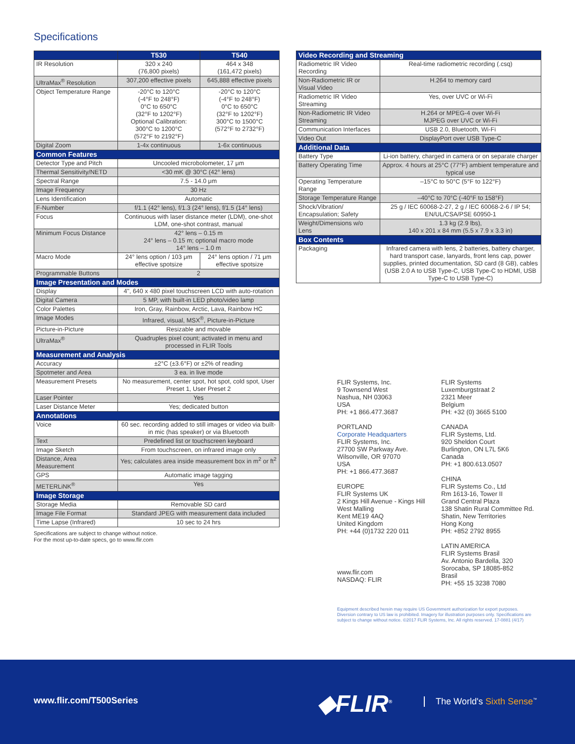Specifications
| | T530 | T540 |
| --- | --- | --- |
| IR Resolution | 320 x 240 (76,800 pixels) | 464 x 348 (161,472 pixels) |
| UltraMax<sup>®</sup> Resolution | 307,200 effective pixels | 645,888 effective pixels |
| Object Temperature Range | -20°C to 120°C (-4°F to 248°F) 0°C to 650°C (32°F to 1202°F) Optional Calibration: 300°C to 1200°C (572°F to 2192°F) | -20°C to 120°C (-4°F to 248°F) 0°C to 650°C (32°F to 1202°F) 300°C to 1500°C (572°F to 2732°F) |
| Digital Zoom | 1-4x continuous | 1-6x continuous |
| Common Features | | |
| Detector Type and Pitch | Uncooled microbolometer, 17 μm | |
| Thermal Sensitivity/NETD | <30 mK @ 30°C (42° lens) | |
| Spectral Range | 7.5 - 14.0 μm | |
| Image Frequency | 30 Hz | |
| Lens Identification | Automatic | |
| F-Number | f/1.1 (42° lens), f/1.3 (24° lens), f/1.5 (14° lens) | |
| Focus | Continuous with laser distance meter (LDM), one-shot LDM, one-shot contrast, manual | |
| Minimum Focus Distance | 42° lens – 0.15 m 24° lens – 0.15 m; optional macro mode 14° lens – 1.0 m | |
| Macro Mode | 24° lens option / 103 μm effective spotsize | 24° lens option / 71 μm effective spotsize |
| Programmable Buttons | 2 | |
| Image Presentation and Modes | | |
| Display | 4", 640 x 480 pixel touchscreen LCD with auto-rotation | |
| Digital Camera | 5 MP, with built-in LED photo/video lamp | |
| Color Palettes | Iron, Gray, Rainbow, Arctic, Lava, Rainbow HC | |
| Image Modes | Infrared, visual, MSX<sup>®</sup>, Picture-in-Picture | |
| Picture-in-Picture | Resizable and movable | |
| UltraMax<sup>®</sup> | Quadruples pixel count; activated in menu and processed in FLIR Tools | |
| Measurement and Analysis | | |
| Accuracy | ±2°C (±3.6°F) or ±2% of reading | |
| Spotmeter and Area | 3 ea. in live mode | |
| Measurement Presets | No measurement, center spot, hot spot, cold spot, User Preset 1, User Preset 2 | |
| Laser Pointer | Yes | |
| Laser Distance Meter | Yes; dedicated button | |
| Annotations | | |
| Voice | 60 sec. recording added to still images or video via built-in mic (has speaker) or via Bluetooth | |
| Text | Predefined list or touchscreen keyboard | |
| Image Sketch | From touchscreen, on infrared image only | |
| Distance, Area Measurement | Yes; calculates area inside measurement box in m<sup>2</sup> or ft<sup>2</sup> | |
| GPS | Automatic image tagging | |
| METERLiNK<sup>®</sup> | Yes | |
| Image Storage | | |
| Storage Media | Removable SD card | |
| Image File Format | Standard JPEG with measurement data included | |
| Time Lapse (Infrared) | 10 sec to 24 hrs | |
Specifications are subject to change without notice.
For the most up-to-date specs, go to www.flir.com
| Video Recording and Streaming | |
| --- | --- |
| Radiometric IR Video Recording | Real-time radiometric recording (.csq) |
| Non-Radiometric IR or Visual Video | H.264 to memory card |
| Radiometric IR Video Streaming | Yes, over UVC or Wi-Fi |
| Non-Radiometric IR Video Streaming | H.264 or MPEG-4 over Wi-Fi MJPEG over UVC or Wi-Fi |
| Communication Interfaces | USB 2.0, Bluetooth, Wi-Fi |
| Video Out | DisplayPort over USB Type-C |
| Additional Data | |
| Battery Type | Li-ion battery, charged in camera or on separate charger |
| Battery Operating Time | Approx. 4 hours at 25°C (77°F) ambient temperature and typical use |
| Operating Temperature Range | –15°C to 50°C (5°F to 122°F) |
| Storage Temperature Range | –40°C to 70°C (-40°F to 158°F) |
| Shock/Vibration/ Encapsulation; Safety | 25 g / IEC 60068-2-27, 2 g / IEC 60068-2-6 / IP 54; EN/UL/CSA/PSE 60950-1 |
| Weight/Dimensions w/o Lens | 1.3 kg (2.9 lbs), 140 x 201 x 84 mm (5.5 x 7.9 x 3.3 in) |
| Box Contents | |
| Packaging | Infrared camera with lens, 2 batteries, battery charger, hard transport case, lanyards, front lens cap, power supplies, printed documentation, SD card (8 GB), cables (USB 2.0 A to USB Type-C, USB Type-C to HDMI, USB Type-C to USB Type-C) |
FLIR Systems, Inc.
9 Townsend West
Nashua, NH 03063
USA
PH: +1 866.477.3687
PORTLAND
Corporate Headquarters
FLIR Systems, Inc.
27700 SW Parkway Ave.
Wilsonville, OR 97070
USA
PH: +1 866.477.3687
EUROPE
FLIR Systems UK
2 Kings Hill Avenue - Kings Hill
West Malling
Kent ME19 4AQ
United Kingdom
PH: +44 (0)1732 220 011
www.flir.com
NASDAQ: FLIR
FLIR Systems
Luxemburgstraat 2
2321 Meer
Belgium
PH: +32 (0) 3665 5100
CANADA
FLIR Systems, Ltd.
920 Sheldon Court
Burlington, ON L7L 5K6
Canada
PH: +1 800.613.0507
CHINA
FLIR Systems Co., Ltd
Rm 1613-16, Tower II
Grand Central Plaza
138 Shatin Rural Committee Rd.
Shatin, New Territories
Hong Kong
PH: +852 2792 8955
LATIN AMERICA
FLIR Systems Brasil
Av. Antonio Bardella, 320
Sorocaba, SP 18085-852
Brasil
PH: +55 15 3238 7080
Equipment described herein may require US Government authorization for export purposes. Diversion contrary to US law is prohibited. Imagery for illustration purposes only. Specifications are subject to change without notice. ©2017 FLIR Systems, Inc. All rights reserved. 17-0881 (4/17)
www.flir.com/T500Series ◆FLIR<sup>®</sup> The World's Sixth Sense<sup>™</sup>